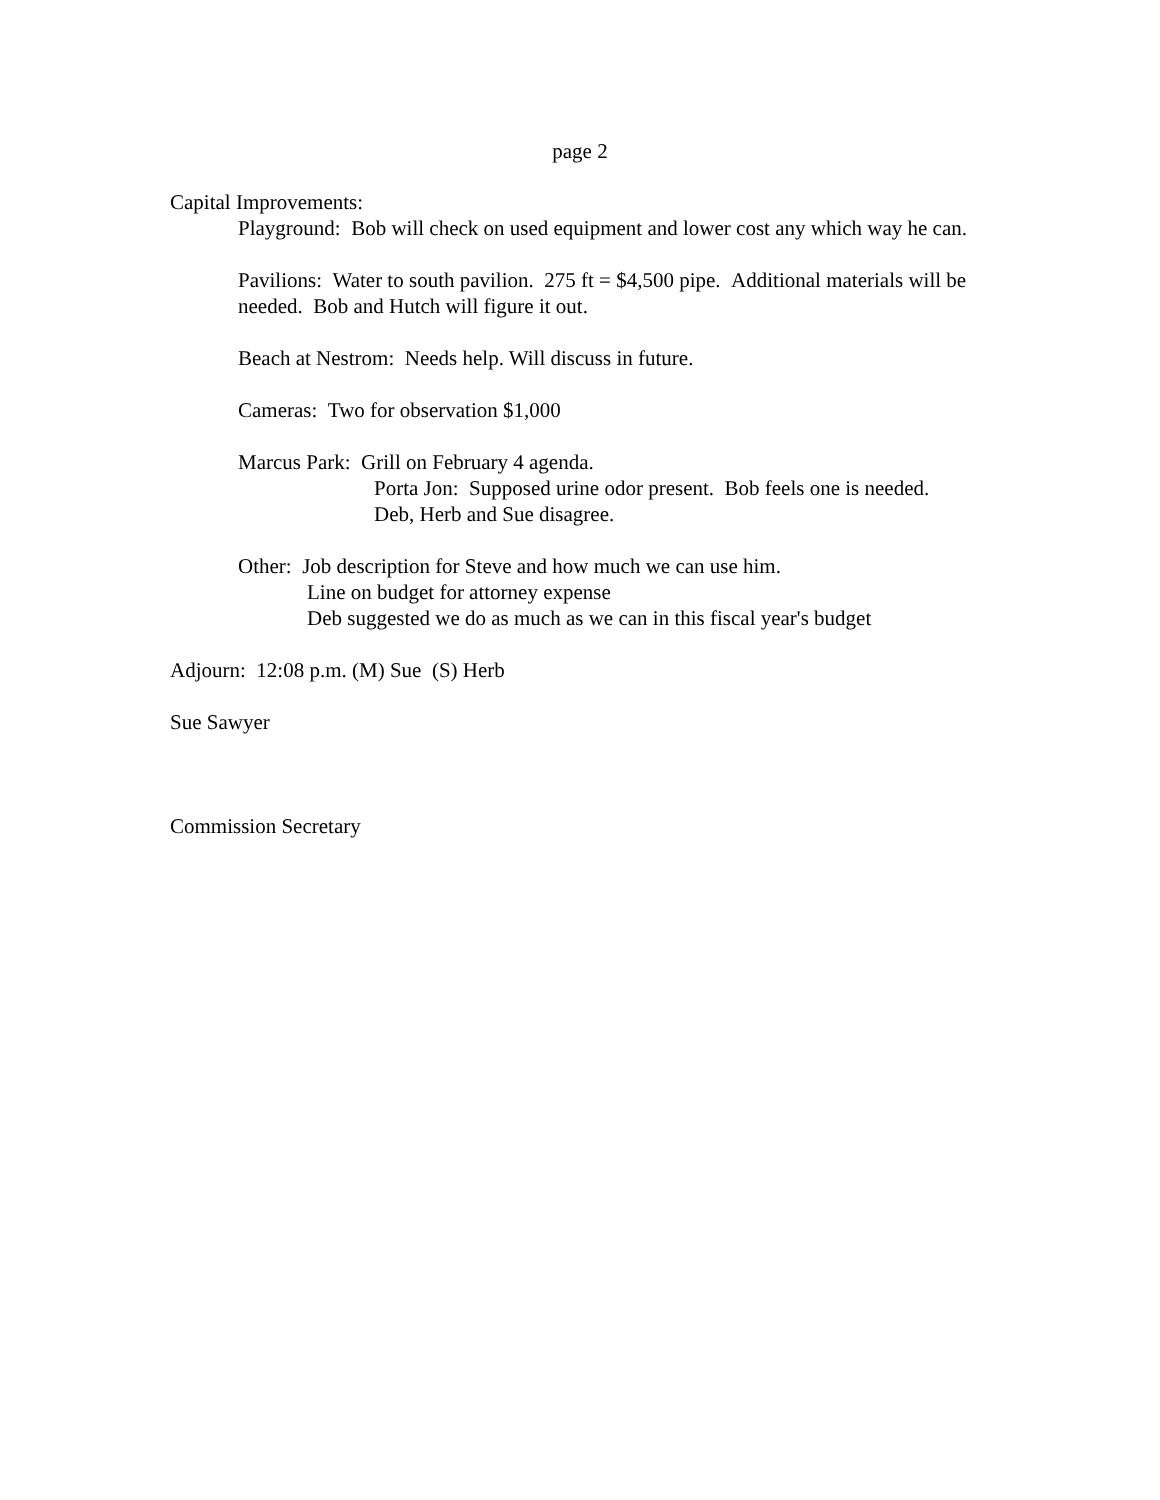page 2
Capital Improvements:
Playground: Bob will check on used equipment and lower cost any which way he can.
Pavilions: Water to south pavilion. 275 ft = $4,500 pipe. Additional materials will be needed. Bob and Hutch will figure it out.
Beach at Nestrom: Needs help. Will discuss in future.
Cameras: Two for observation $1,000
Marcus Park: Grill on February 4 agenda.
Porta Jon: Supposed urine odor present. Bob feels one is needed.
Deb, Herb and Sue disagree.
Other: Job description for Steve and how much we can use him.
Line on budget for attorney expense
Deb suggested we do as much as we can in this fiscal year's budget
Adjourn: 12:08 p.m. (M) Sue (S) Herb
Sue Sawyer
Commission Secretary